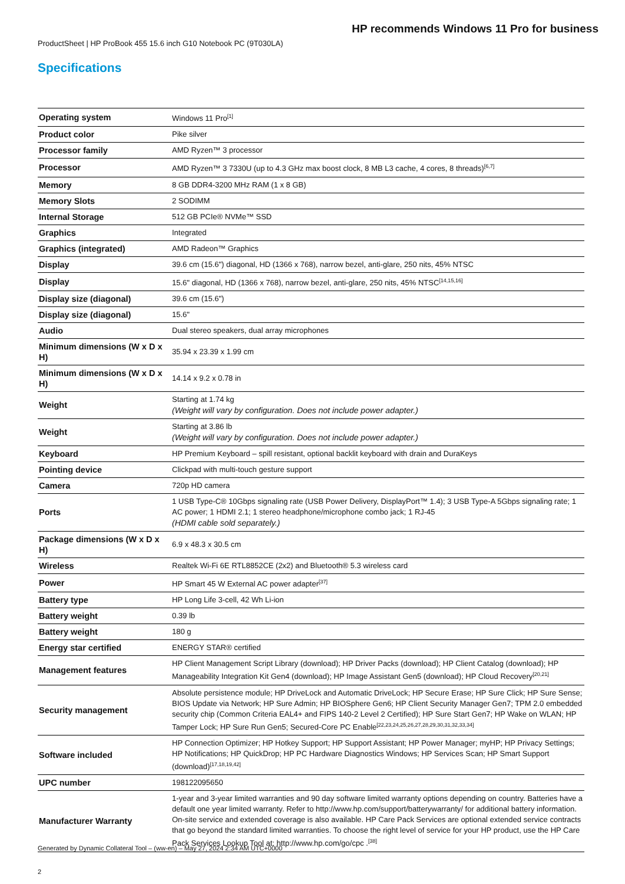HP recommends Windows 11 Pro for business
ProductSheet | HP ProBook 455 15.6 inch G10 Notebook PC (9T030LA)
Specifications
| Operating system | Windows 11 Pro<sup>[1]</sup> |
| Product color | Pike silver |
| Processor family | AMD Ryzen™ 3 processor |
| Processor | AMD Ryzen™ 3 7330U (up to 4.3 GHz max boost clock, 8 MB L3 cache, 4 cores, 8 threads)<sup>[6,7]</sup> |
| Memory | 8 GB DDR4-3200 MHz RAM (1 x 8 GB) |
| Memory Slots | 2 SODIMM |
| Internal Storage | 512 GB PCIe® NVMe™ SSD |
| Graphics | Integrated |
| Graphics (integrated) | AMD Radeon™ Graphics |
| Display | 39.6 cm (15.6") diagonal, HD (1366 x 768), narrow bezel, anti-glare, 250 nits, 45% NTSC |
| Display | 15.6" diagonal, HD (1366 x 768), narrow bezel, anti-glare, 250 nits, 45% NTSC<sup>[14,15,16]</sup> |
| Display size (diagonal) | 39.6 cm (15.6") |
| Display size (diagonal) | 15.6" |
| Audio | Dual stereo speakers, dual array microphones |
| Minimum dimensions (W x D x H) | 35.94 x 23.39 x 1.99 cm |
| Minimum dimensions (W x D x H) | 14.14 x 9.2 x 0.78 in |
| Weight | Starting at 1.74 kg (Weight will vary by configuration. Does not include power adapter.) |
| Weight | Starting at 3.86 lb (Weight will vary by configuration. Does not include power adapter.) |
| Keyboard | HP Premium Keyboard – spill resistant, optional backlit keyboard with drain and DuraKeys |
| Pointing device | Clickpad with multi-touch gesture support |
| Camera | 720p HD camera |
| Ports | 1 USB Type-C® 10Gbps signaling rate (USB Power Delivery, DisplayPort™ 1.4); 3 USB Type-A 5Gbps signaling rate; 1 AC power; 1 HDMI 2.1; 1 stereo headphone/microphone combo jack; 1 RJ-45 (HDMI cable sold separately.) |
| Package dimensions (W x D x H) | 6.9 x 48.3 x 30.5 cm |
| Wireless | Realtek Wi-Fi 6E RTL8852CE (2x2) and Bluetooth® 5.3 wireless card |
| Power | HP Smart 45 W External AC power adapter<sup>[37]</sup> |
| Battery type | HP Long Life 3-cell, 42 Wh Li-ion |
| Battery weight | 0.39 lb |
| Battery weight | 180 g |
| Energy star certified | ENERGY STAR® certified |
| Management features | HP Client Management Script Library (download); HP Driver Packs (download); HP Client Catalog (download); HP Manageability Integration Kit Gen4 (download); HP Image Assistant Gen5 (download); HP Cloud Recovery<sup>[20,21]</sup> |
| Security management | Absolute persistence module; HP DriveLock and Automatic DriveLock; HP Secure Erase; HP Sure Click; HP Sure Sense; BIOS Update via Network; HP Sure Admin; HP BIOSphere Gen6; HP Client Security Manager Gen7; TPM 2.0 embedded security chip (Common Criteria EAL4+ and FIPS 140-2 Level 2 Certified); HP Sure Start Gen7; HP Wake on WLAN; HP Tamper Lock; HP Sure Run Gen5; Secured-Core PC Enable<sup>[22,23,24,25,26,27,28,29,30,31,32,33,34]</sup> |
| Software included | HP Connection Optimizer; HP Hotkey Support; HP Support Assistant; HP Power Manager; myHP; HP Privacy Settings; HP Notifications; HP QuickDrop; HP PC Hardware Diagnostics Windows; HP Services Scan; HP Smart Support (download)<sup>[17,18,19,42]</sup> |
| UPC number | 198122095650 |
| Manufacturer Warranty | 1-year and 3-year limited warranties and 90 day software limited warranty options depending on country. Batteries have a default one year limited warranty. Refer to http://www.hp.com/support/batterywarranty/ for additional battery information. On-site service and extended coverage is also available. HP Care Pack Services are optional extended service contracts that go beyond the standard limited warranties. To choose the right level of service for your HP product, use the HP Care Pack Services Lookup Tool at: http://www.hp.com/go/cpc .<sup>[38]</sup> |
Generated by Dynamic Collateral Tool – (ww-en) – May 27, 2024 2:34 AM UTC+0000
2